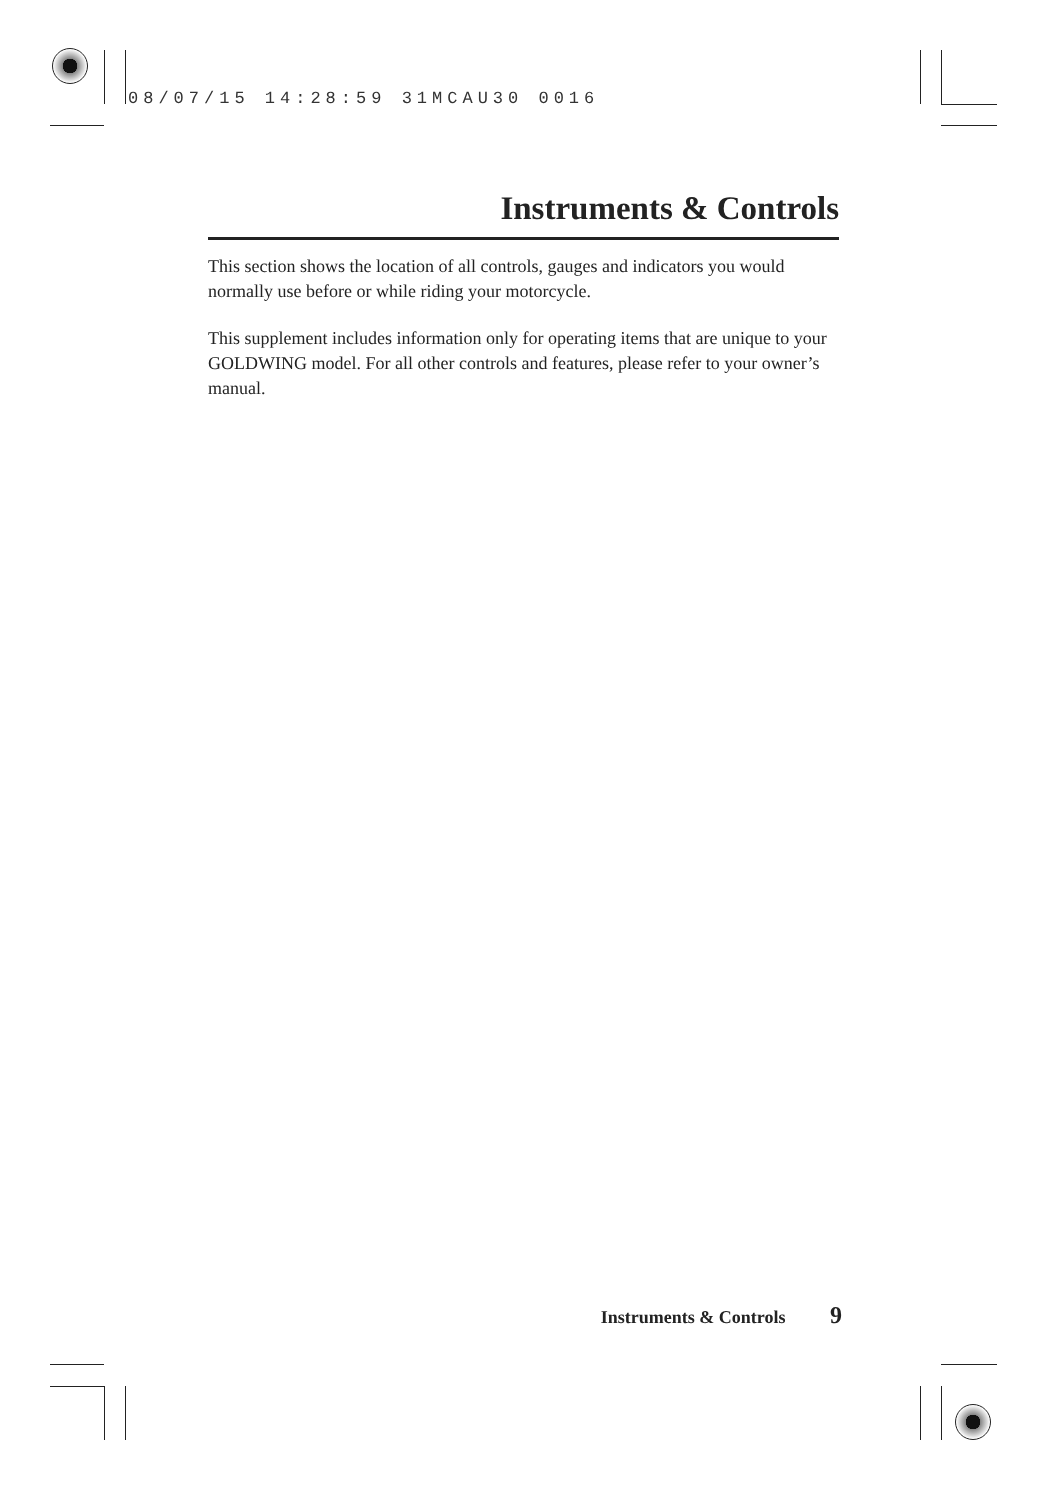08/07/15 14:28:59 31MCAU30 0016
Instruments & Controls
This section shows the location of all controls, gauges and indicators you would normally use before or while riding your motorcycle.
This supplement includes information only for operating items that are unique to your GOLDWING model. For all other controls and features, please refer to your owner’s manual.
Instruments & Controls 9